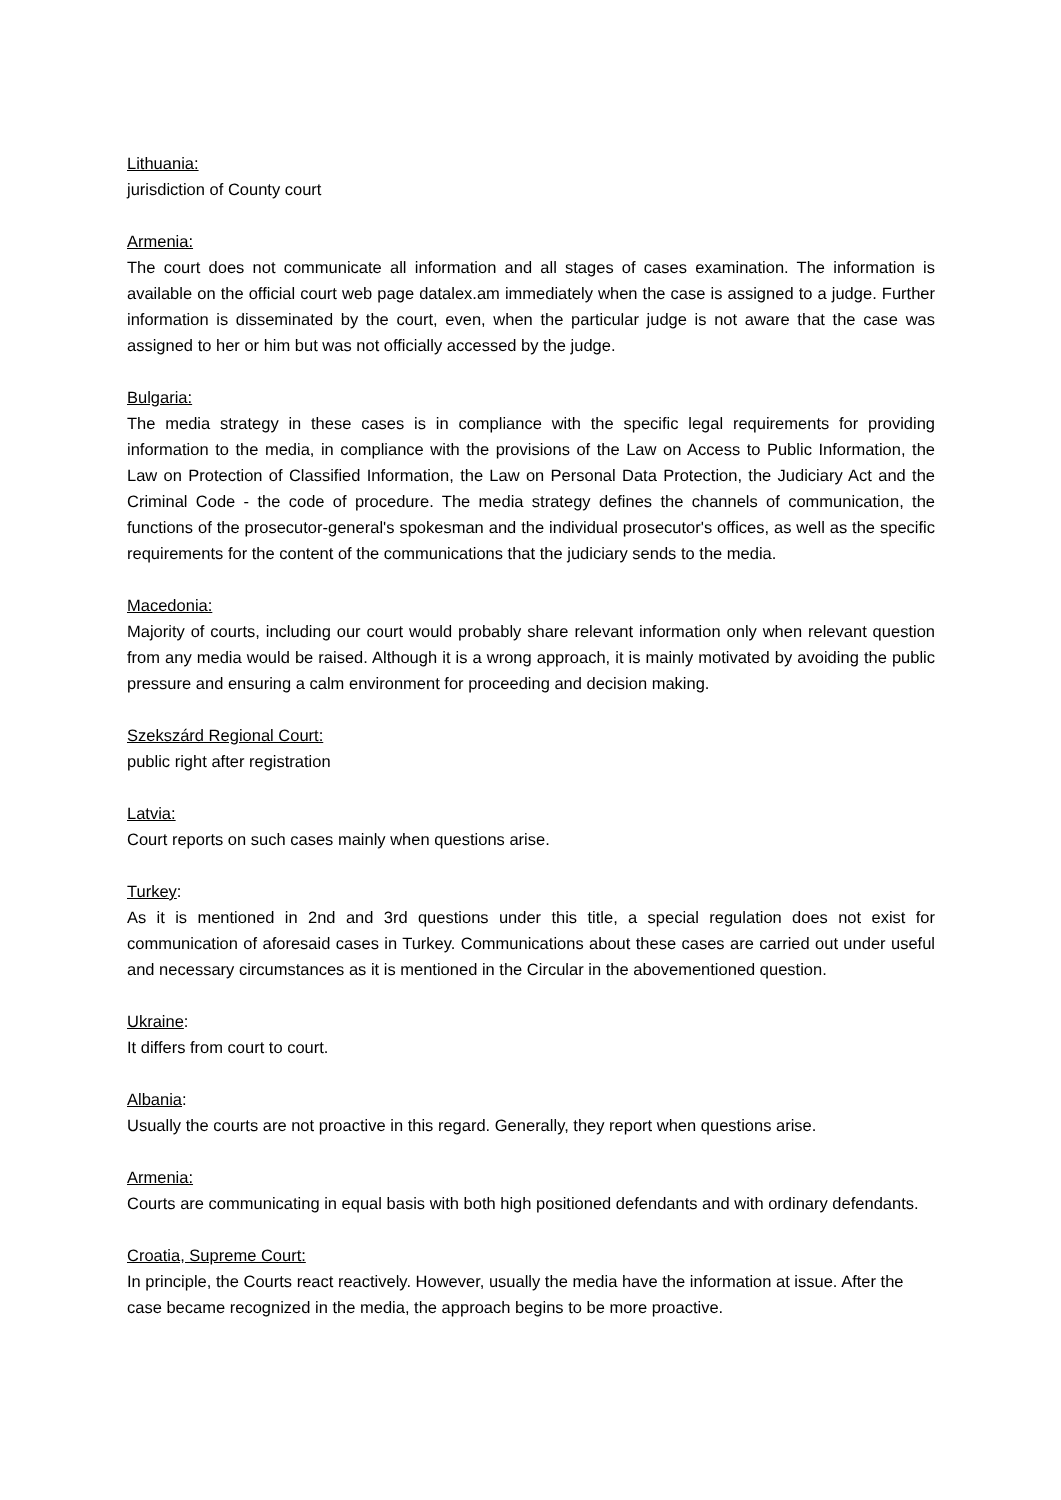Lithuania:
jurisdiction of County court
Armenia:
The court does not communicate all information and all stages of cases examination. The information is available on the official court web page datalex.am immediately when the case is assigned to a judge. Further information is disseminated by the court, even, when the particular judge is not aware that the case was assigned to her or him but was not officially accessed by the judge.
Bulgaria:
The media strategy in these cases is in compliance with the specific legal requirements for providing information to the media, in compliance with the provisions of the Law on Access to Public Information, the Law on Protection of Classified Information, the Law on Personal Data Protection, the Judiciary Act and the Criminal Code - the code of procedure. The media strategy defines the channels of communication, the functions of the prosecutor-general's spokesman and the individual prosecutor's offices, as well as the specific requirements for the content of the communications that the judiciary sends to the media.
Macedonia:
Majority of courts, including our court would probably share relevant information only when relevant question from any media would be raised. Although it is a wrong approach, it is mainly motivated by avoiding the public pressure and ensuring a calm environment for proceeding and decision making.
Szekszárd Regional Court:
public right after registration
Latvia:
Court reports on such cases mainly when questions arise.
Turkey:
As it is mentioned in 2nd and 3rd questions under this title, a special regulation does not exist for communication of aforesaid cases in Turkey. Communications about these cases are carried out under useful and necessary circumstances as it is mentioned in the Circular in the abovementioned question.
Ukraine:
It differs from court to court.
Albania:
Usually the courts are not proactive in this regard. Generally, they report when questions arise.
Armenia:
Courts are communicating in equal basis with both high positioned defendants and with ordinary defendants.
Croatia, Supreme Court:
In principle, the Courts react reactively. However, usually the media have the information at issue. After the case became recognized in the media, the approach begins to be more proactive.